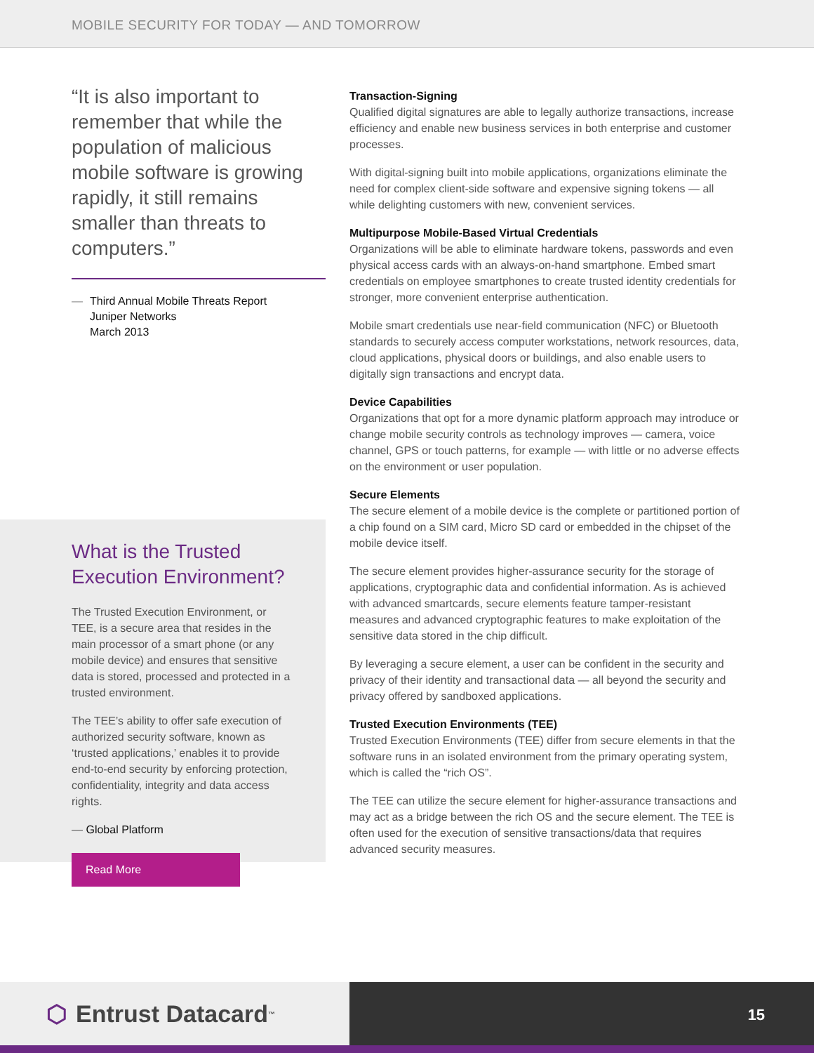MOBILE SECURITY FOR TODAY — AND TOMORROW
“It is also important to remember that while the population of malicious mobile software is growing rapidly, it still remains smaller than threats to computers.”
— Third Annual Mobile Threats Report
Juniper Networks
March 2013
What is the Trusted Execution Environment?
The Trusted Execution Environment, or TEE, is a secure area that resides in the main processor of a smart phone (or any mobile device) and ensures that sensitive data is stored, processed and protected in a trusted environment.
The TEE’s ability to offer safe execution of authorized security software, known as ‘trusted applications,’ enables it to provide end-to-end security by enforcing protection, confidentiality, integrity and data access rights.
— Global Platform
Read More
Transaction-Signing
Qualified digital signatures are able to legally authorize transactions, increase efficiency and enable new business services in both enterprise and customer processes.
With digital-signing built into mobile applications, organizations eliminate the need for complex client-side software and expensive signing tokens — all while delighting customers with new, convenient services.
Multipurpose Mobile-Based Virtual Credentials
Organizations will be able to eliminate hardware tokens, passwords and even physical access cards with an always-on-hand smartphone. Embed smart credentials on employee smartphones to create trusted identity credentials for stronger, more convenient enterprise authentication.
Mobile smart credentials use near-field communication (NFC) or Bluetooth standards to securely access computer workstations, network resources, data, cloud applications, physical doors or buildings, and also enable users to digitally sign transactions and encrypt data.
Device Capabilities
Organizations that opt for a more dynamic platform approach may introduce or change mobile security controls as technology improves — camera, voice channel, GPS or touch patterns, for example — with little or no adverse effects on the environment or user population.
Secure Elements
The secure element of a mobile device is the complete or partitioned portion of a chip found on a SIM card, Micro SD card or embedded in the chipset of the mobile device itself.
The secure element provides higher-assurance security for the storage of applications, cryptographic data and confidential information. As is achieved with advanced smartcards, secure elements feature tamper-resistant measures and advanced cryptographic features to make exploitation of the sensitive data stored in the chip difficult.
By leveraging a secure element, a user can be confident in the security and privacy of their identity and transactional data — all beyond the security and privacy offered by sandboxed applications.
Trusted Execution Environments (TEE)
Trusted Execution Environments (TEE) differ from secure elements in that the software runs in an isolated environment from the primary operating system, which is called the “rich OS”.
The TEE can utilize the secure element for higher-assurance transactions and may act as a bridge between the rich OS and the secure element. The TEE is often used for the execution of sensitive transactions/data that requires advanced security measures.
⬡ Entrust Datacard<sup>™</sup>
15